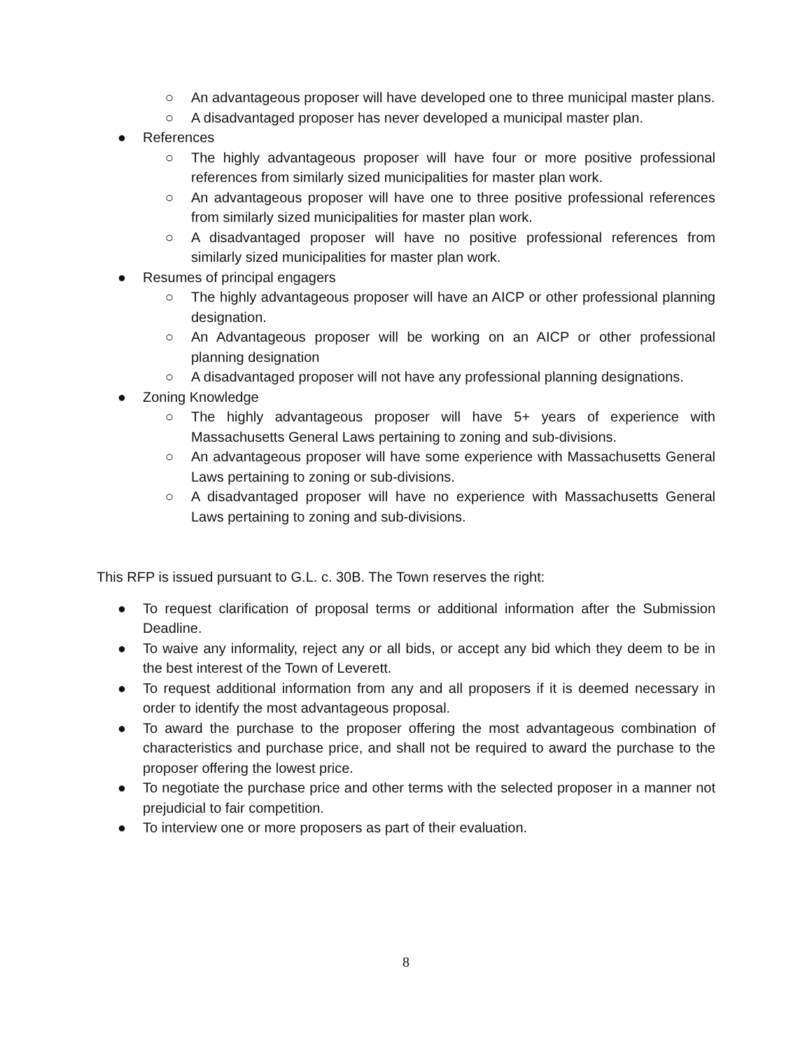○ An advantageous proposer will have developed one to three municipal master plans.
○ A disadvantaged proposer has never developed a municipal master plan.
● References
○ The highly advantageous proposer will have four or more positive professional references from similarly sized municipalities for master plan work.
○ An advantageous proposer will have one to three positive professional references from similarly sized municipalities for master plan work.
○ A disadvantaged proposer will have no positive professional references from similarly sized municipalities for master plan work.
● Resumes of principal engagers
○ The highly advantageous proposer will have an AICP or other professional planning designation.
○ An Advantageous proposer will be working on an AICP or other professional planning designation
○ A disadvantaged proposer will not have any professional planning designations.
● Zoning Knowledge
○ The highly advantageous proposer will have 5+ years of experience with Massachusetts General Laws pertaining to zoning and sub-divisions.
○ An advantageous proposer will have some experience with Massachusetts General Laws pertaining to zoning or sub-divisions.
○ A disadvantaged proposer will have no experience with Massachusetts General Laws pertaining to zoning and sub-divisions.
This RFP is issued pursuant to G.L. c. 30B. The Town reserves the right:
● To request clarification of proposal terms or additional information after the Submission Deadline.
● To waive any informality, reject any or all bids, or accept any bid which they deem to be in the best interest of the Town of Leverett.
● To request additional information from any and all proposers if it is deemed necessary in order to identify the most advantageous proposal.
● To award the purchase to the proposer offering the most advantageous combination of characteristics and purchase price, and shall not be required to award the purchase to the proposer offering the lowest price.
● To negotiate the purchase price and other terms with the selected proposer in a manner not prejudicial to fair competition.
● To interview one or more proposers as part of their evaluation.
8